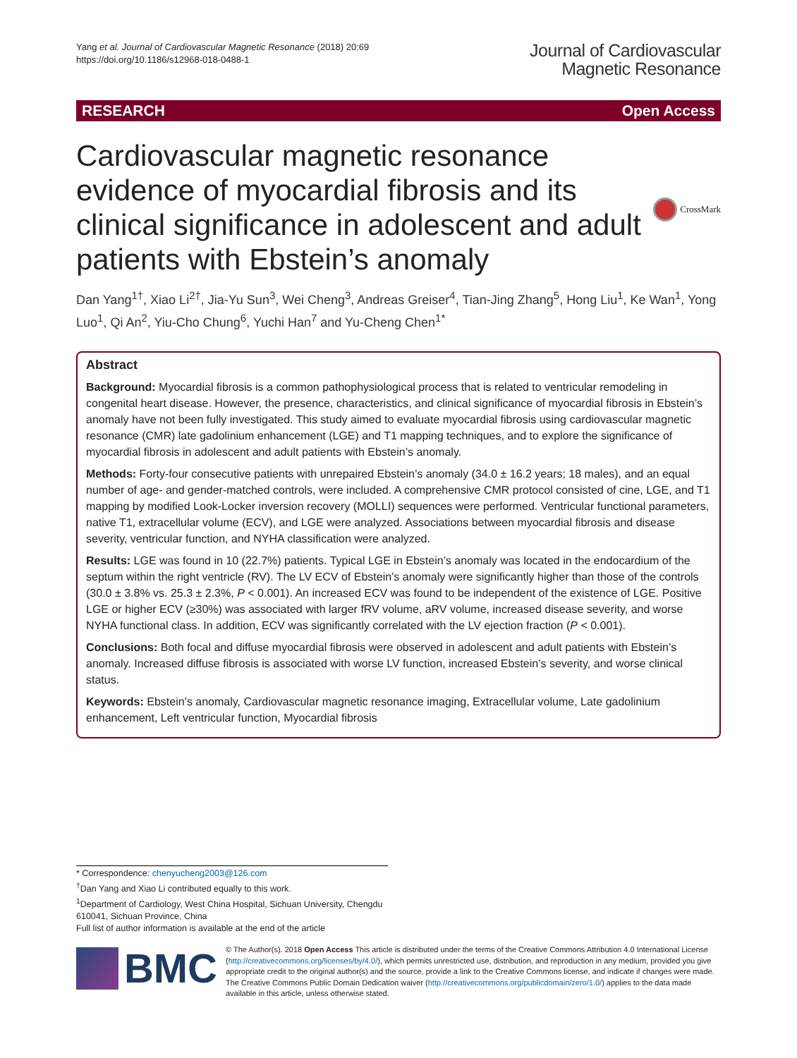Yang et al. Journal of Cardiovascular Magnetic Resonance (2018) 20:69
https://doi.org/10.1186/s12968-018-0488-1
Journal of Cardiovascular
Magnetic Resonance
RESEARCH Open Access
Cardiovascular magnetic resonance evidence of myocardial fibrosis and its clinical significance in adolescent and adult patients with Ebstein’s anomaly
CrossMark
Dan Yang<sup>1†</sup>, Xiao Li<sup>2†</sup>, Jia-Yu Sun<sup>3</sup>, Wei Cheng<sup>3</sup>, Andreas Greiser<sup>4</sup>, Tian-Jing Zhang<sup>5</sup>, Hong Liu<sup>1</sup>, Ke Wan<sup>1</sup>, Yong Luo<sup>1</sup>, Qi An<sup>2</sup>, Yiu-Cho Chung<sup>6</sup>, Yuchi Han<sup>7</sup> and Yu-Cheng Chen<sup>1*</sup>
Abstract
Background: Myocardial fibrosis is a common pathophysiological process that is related to ventricular remodeling in congenital heart disease. However, the presence, characteristics, and clinical significance of myocardial fibrosis in Ebstein’s anomaly have not been fully investigated. This study aimed to evaluate myocardial fibrosis using cardiovascular magnetic resonance (CMR) late gadolinium enhancement (LGE) and T1 mapping techniques, and to explore the significance of myocardial fibrosis in adolescent and adult patients with Ebstein’s anomaly.
Methods: Forty-four consecutive patients with unrepaired Ebstein’s anomaly (34.0 ± 16.2 years; 18 males), and an equal number of age- and gender-matched controls, were included. A comprehensive CMR protocol consisted of cine, LGE, and T1 mapping by modified Look-Locker inversion recovery (MOLLI) sequences were performed. Ventricular functional parameters, native T1, extracellular volume (ECV), and LGE were analyzed. Associations between myocardial fibrosis and disease severity, ventricular function, and NYHA classification were analyzed.
Results: LGE was found in 10 (22.7%) patients. Typical LGE in Ebstein’s anomaly was located in the endocardium of the septum within the right ventricle (RV). The LV ECV of Ebstein’s anomaly were significantly higher than those of the controls (30.0 ± 3.8% vs. 25.3 ± 2.3%, P < 0.001). An increased ECV was found to be independent of the existence of LGE. Positive LGE or higher ECV (≥30%) was associated with larger fRV volume, aRV volume, increased disease severity, and worse NYHA functional class. In addition, ECV was significantly correlated with the LV ejection fraction (P < 0.001).
Conclusions: Both focal and diffuse myocardial fibrosis were observed in adolescent and adult patients with Ebstein’s anomaly. Increased diffuse fibrosis is associated with worse LV function, increased Ebstein’s severity, and worse clinical status.
Keywords: Ebstein’s anomaly, Cardiovascular magnetic resonance imaging, Extracellular volume, Late gadolinium enhancement, Left ventricular function, Myocardial fibrosis
* Correspondence: chenyucheng2003@126.com
<sup>†</sup> Dan Yang and Xiao Li contributed equally to this work.
<sup>1</sup> Department of Cardiology, West China Hospital, Sichuan University, Chengdu 610041, Sichuan Province, China
Full list of author information is available at the end of the article
BMC
© The Author(s). 2018 Open Access This article is distributed under the terms of the Creative Commons Attribution 4.0 International License (http://creativecommons.org/licenses/by/4.0/), which permits unrestricted use, distribution, and reproduction in any medium, provided you give appropriate credit to the original author(s) and the source, provide a link to the Creative Commons license, and indicate if changes were made. The Creative Commons Public Domain Dedication waiver (http://creativecommons.org/publicdomain/zero/1.0/) applies to the data made available in this article, unless otherwise stated.